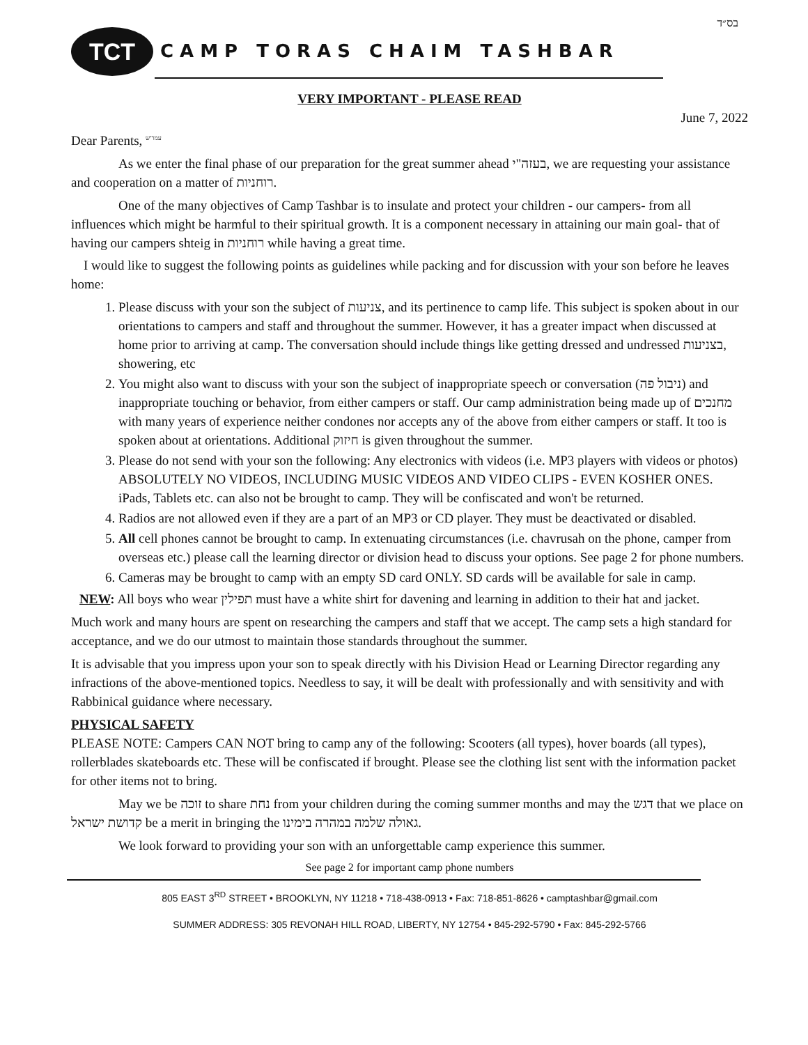בס״ד
TCT
CAMP TORAS CHAIM TASHBAR
VERY IMPORTANT - PLEASE READ
June 7, 2022
Dear Parents, <sup>עמו"ש</sup>
As we enter the final phase of our preparation for the great summer ahead בעזה"י, we are requesting your assistance and cooperation on a matter of רוחניות.
One of the many objectives of Camp Tashbar is to insulate and protect your children - our campers- from all influences which might be harmful to their spiritual growth. It is a component necessary in attaining our main goal- that of having our campers shteig in רוחניות while having a great time.
I would like to suggest the following points as guidelines while packing and for discussion with your son before he leaves home:
1. Please discuss with your son the subject of צניעות, and its pertinence to camp life. This subject is spoken about in our orientations to campers and staff and throughout the summer. However, it has a greater impact when discussed at home prior to arriving at camp. The conversation should include things like getting dressed and undressed בצניעות, showering, etc
2. You might also want to discuss with your son the subject of inappropriate speech or conversation (ניבול פה) and inappropriate touching or behavior, from either campers or staff. Our camp administration being made up of מחנכים with many years of experience neither condones nor accepts any of the above from either campers or staff. It too is spoken about at orientations. Additional חיזוק is given throughout the summer.
3. Please do not send with your son the following: Any electronics with videos (i.e. MP3 players with videos or photos) ABSOLUTELY NO VIDEOS, INCLUDING MUSIC VIDEOS AND VIDEO CLIPS - EVEN KOSHER ONES. iPads, Tablets etc. can also not be brought to camp. They will be confiscated and won't be returned.
4. Radios are not allowed even if they are a part of an MP3 or CD player. They must be deactivated or disabled.
5. All cell phones cannot be brought to camp. In extenuating circumstances (i.e. chavrusah on the phone, camper from overseas etc.) please call the learning director or division head to discuss your options. See page 2 for phone numbers.
6. Cameras may be brought to camp with an empty SD card ONLY. SD cards will be available for sale in camp.
NEW: All boys who wear תפילין must have a white shirt for davening and learning in addition to their hat and jacket.
Much work and many hours are spent on researching the campers and staff that we accept. The camp sets a high standard for acceptance, and we do our utmost to maintain those standards throughout the summer.
It is advisable that you impress upon your son to speak directly with his Division Head or Learning Director regarding any infractions of the above-mentioned topics. Needless to say, it will be dealt with professionally and with sensitivity and with Rabbinical guidance where necessary.
PHYSICAL SAFETY
PLEASE NOTE: Campers CAN NOT bring to camp any of the following: Scooters (all types), hover boards (all types), rollerblades skateboards etc. These will be confiscated if brought. Please see the clothing list sent with the information packet for other items not to bring.
May we be זוכה to share נחת from your children during the coming summer months and may the דגש that we place on קדושת ישראל be a merit in bringing the גאולה שלמה במהרה בימינו.
We look forward to providing your son with an unforgettable camp experience this summer.
See page 2 for important camp phone numbers
805 EAST 3<sup>RD</sup> STREET • BROOKLYN, NY 11218 • 718-438-0913 • Fax: 718-851-8626 • camptashbar@gmail.com
SUMMER ADDRESS: 305 REVONAH HILL ROAD, LIBERTY, NY 12754 • 845-292-5790 • Fax: 845-292-5766